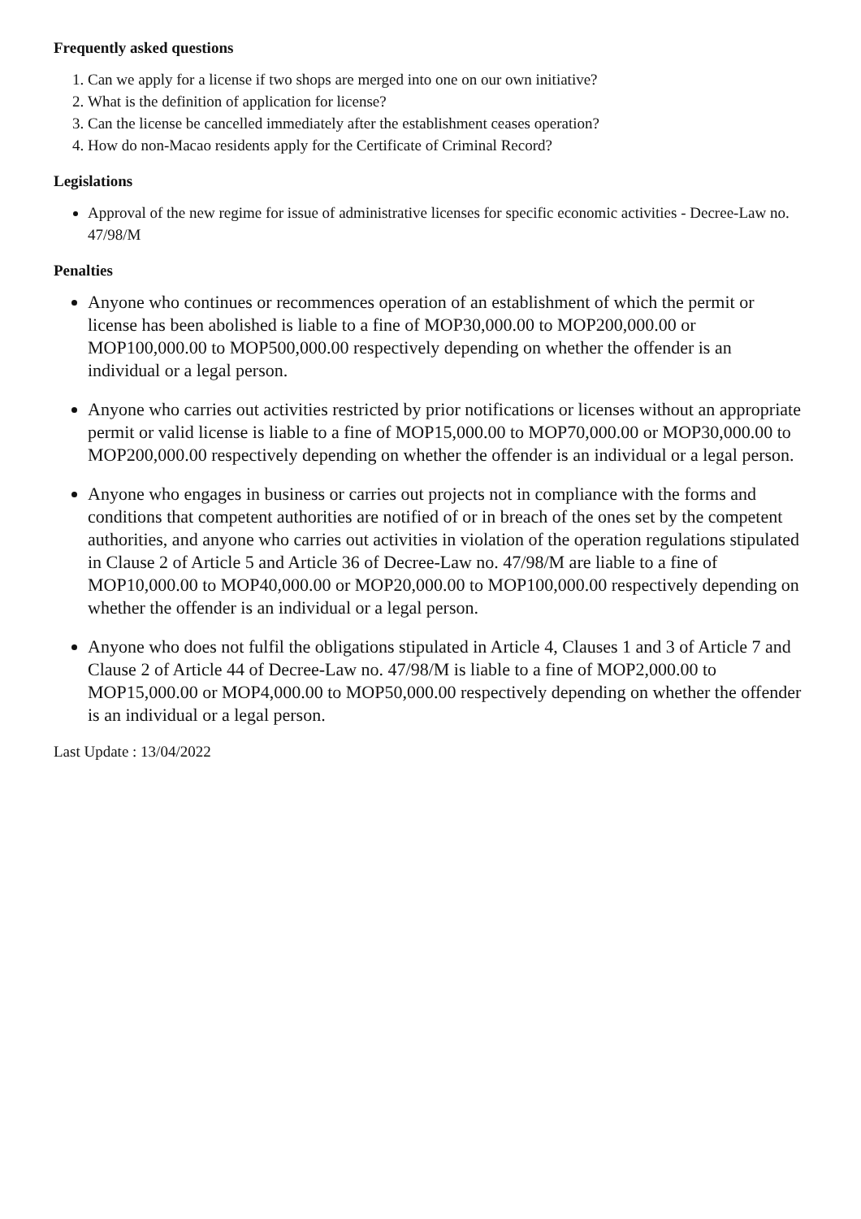Frequently asked questions
1. Can we apply for a license if two shops are merged into one on our own initiative?
2. What is the definition of application for license?
3. Can the license be cancelled immediately after the establishment ceases operation?
4. How do non-Macao residents apply for the Certificate of Criminal Record?
Legislations
Approval of the new regime for issue of administrative licenses for specific economic activities - Decree-Law no. 47/98/M
Penalties
Anyone who continues or recommences operation of an establishment of which the permit or license has been abolished is liable to a fine of MOP30,000.00 to MOP200,000.00 or MOP100,000.00 to MOP500,000.00 respectively depending on whether the offender is an individual or a legal person.
Anyone who carries out activities restricted by prior notifications or licenses without an appropriate permit or valid license is liable to a fine of MOP15,000.00 to MOP70,000.00 or MOP30,000.00 to MOP200,000.00 respectively depending on whether the offender is an individual or a legal person.
Anyone who engages in business or carries out projects not in compliance with the forms and conditions that competent authorities are notified of or in breach of the ones set by the competent authorities, and anyone who carries out activities in violation of the operation regulations stipulated in Clause 2 of Article 5 and Article 36 of Decree-Law no. 47/98/M are liable to a fine of MOP10,000.00 to MOP40,000.00 or MOP20,000.00 to MOP100,000.00 respectively depending on whether the offender is an individual or a legal person.
Anyone who does not fulfil the obligations stipulated in Article 4, Clauses 1 and 3 of Article 7 and Clause 2 of Article 44 of Decree-Law no. 47/98/M is liable to a fine of MOP2,000.00 to MOP15,000.00 or MOP4,000.00 to MOP50,000.00 respectively depending on whether the offender is an individual or a legal person.
Last Update : 13/04/2022